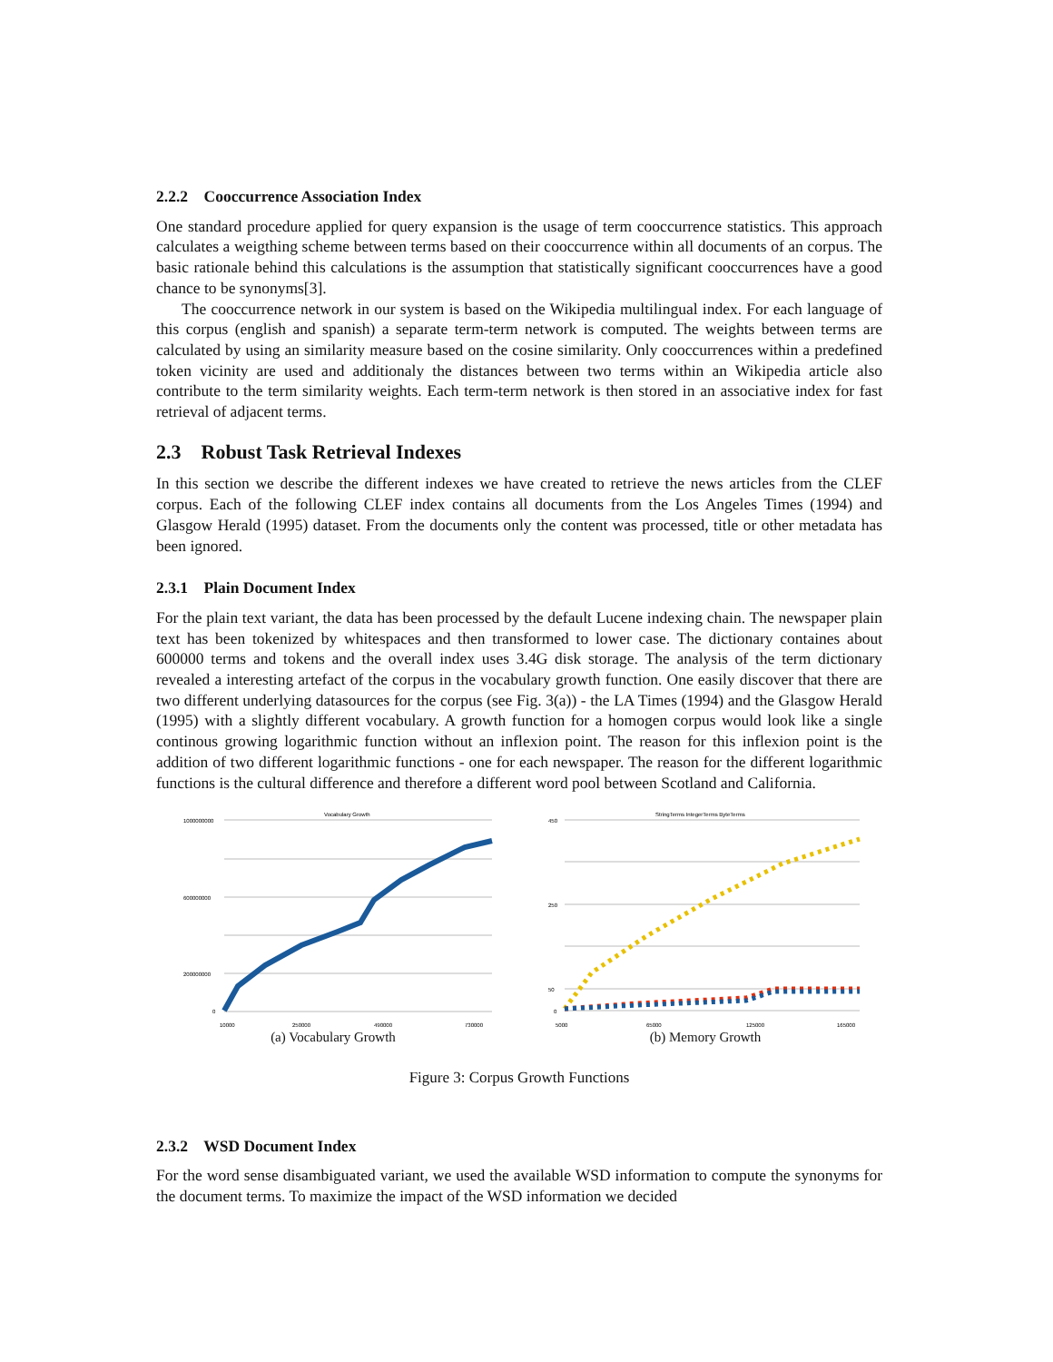2.2.2 Cooccurrence Association Index
One standard procedure applied for query expansion is the usage of term cooccurrence statistics. This approach calculates a weigthing scheme between terms based on their cooccurrence within all documents of an corpus. The basic rationale behind this calculations is the assumption that statistically significant cooccurrences have a good chance to be synonyms[3].
The cooccurrence network in our system is based on the Wikipedia multilingual index. For each language of this corpus (english and spanish) a separate term-term network is computed. The weights between terms are calculated by using an similarity measure based on the cosine similarity. Only cooccurrences within a predefined token vicinity are used and additionaly the distances between two terms within an Wikipedia article also contribute to the term similarity weights. Each term-term network is then stored in an associative index for fast retrieval of adjacent terms.
2.3 Robust Task Retrieval Indexes
In this section we describe the different indexes we have created to retrieve the news articles from the CLEF corpus. Each of the following CLEF index contains all documents from the Los Angeles Times (1994) and Glasgow Herald (1995) dataset. From the documents only the content was processed, title or other metadata has been ignored.
2.3.1 Plain Document Index
For the plain text variant, the data has been processed by the default Lucene indexing chain. The newspaper plain text has been tokenized by whitespaces and then transformed to lower case. The dictionary containes about 600000 terms and tokens and the overall index uses 3.4G disk storage. The analysis of the term dictionary revealed a interesting artefact of the corpus in the vocabulary growth function. One easily discover that there are two different underlying datasources for the corpus (see Fig. 3(a)) - the LA Times (1994) and the Glasgow Herald (1995) with a slightly different vocabulary. A growth function for a homogen corpus would look like a single continous growing logarithmic function without an inflexion point. The reason for this inflexion point is the addition of two different logarithmic functions - one for each newspaper. The reason for the different logarithmic functions is the cultural difference and therefore a different word pool between Scotland and California.
Vocabulary Growth
1000000000
600000000
200000000
0
10000
250000
490000
730000
(a) Vocabulary Growth
StringTerms IntegerTerms ByteTerms
450
250
50
0
5000
65000
125000
165000
(b) Memory Growth
Figure 3: Corpus Growth Functions
2.3.2 WSD Document Index
For the word sense disambiguated variant, we used the available WSD information to compute the synonyms for the document terms. To maximize the impact of the WSD information we decided